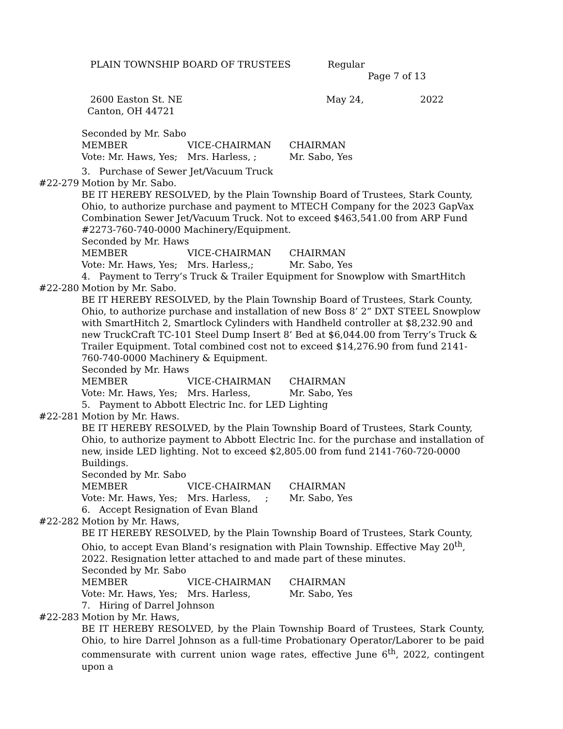PLAIN TOWNSHIP BOARD OF TRUSTEES Regular
Page 7 of 13
2600 Easton St. NE May 24, 2022
Canton, OH 44721
Seconded by Mr. Sabo
MEMBER VICE-CHAIRMAN CHAIRMAN
Vote: Mr. Haws, Yes; Mrs. Harless, ; Mr. Sabo, Yes
3. Purchase of Sewer Jet/Vacuum Truck
#22-279 Motion by Mr. Sabo.
BE IT HEREBY RESOLVED, by the Plain Township Board of Trustees, Stark County, Ohio, to authorize purchase and payment to MTECH Company for the 2023 GapVax Combination Sewer Jet/Vacuum Truck. Not to exceed $463,541.00 from ARP Fund #2273-760-740-0000 Machinery/Equipment.
Seconded by Mr. Haws
MEMBER VICE-CHAIRMAN CHAIRMAN
Vote: Mr. Haws, Yes; Mrs. Harless,; Mr. Sabo, Yes
4. Payment to Terry’s Truck & Trailer Equipment for Snowplow with SmartHitch
#22-280 Motion by Mr. Sabo.
BE IT HEREBY RESOLVED, by the Plain Township Board of Trustees, Stark County, Ohio, to authorize purchase and installation of new Boss 8’ 2” DXT STEEL Snowplow with SmartHitch 2, Smartlock Cylinders with Handheld controller at $8,232.90 and new TruckCraft TC-101 Steel Dump Insert 8’ Bed at $6,044.00 from Terry’s Truck & Trailer Equipment. Total combined cost not to exceed $14,276.90 from fund 2141-760-740-0000 Machinery & Equipment.
Seconded by Mr. Haws
MEMBER VICE-CHAIRMAN CHAIRMAN
Vote: Mr. Haws, Yes; Mrs. Harless, Mr. Sabo, Yes
5. Payment to Abbott Electric Inc. for LED Lighting
#22-281 Motion by Mr. Haws.
BE IT HEREBY RESOLVED, by the Plain Township Board of Trustees, Stark County, Ohio, to authorize payment to Abbott Electric Inc. for the purchase and installation of new, inside LED lighting. Not to exceed $2,805.00 from fund 2141-760-720-0000 Buildings.
Seconded by Mr. Sabo
MEMBER VICE-CHAIRMAN CHAIRMAN
Vote: Mr. Haws, Yes; Mrs. Harless, ; Mr. Sabo, Yes
6. Accept Resignation of Evan Bland
#22-282 Motion by Mr. Haws,
BE IT HEREBY RESOLVED, by the Plain Township Board of Trustees, Stark County, Ohio, to accept Evan Bland’s resignation with Plain Township. Effective May 20<sup>th</sup>, 2022. Resignation letter attached to and made part of these minutes.
Seconded by Mr. Sabo
MEMBER VICE-CHAIRMAN CHAIRMAN
Vote: Mr. Haws, Yes; Mrs. Harless, Mr. Sabo, Yes
7. Hiring of Darrel Johnson
#22-283 Motion by Mr. Haws,
BE IT HEREBY RESOLVED, by the Plain Township Board of Trustees, Stark County, Ohio, to hire Darrel Johnson as a full-time Probationary Operator/Laborer to be paid commensurate with current union wage rates, effective June 6<sup>th</sup>, 2022, contingent upon a